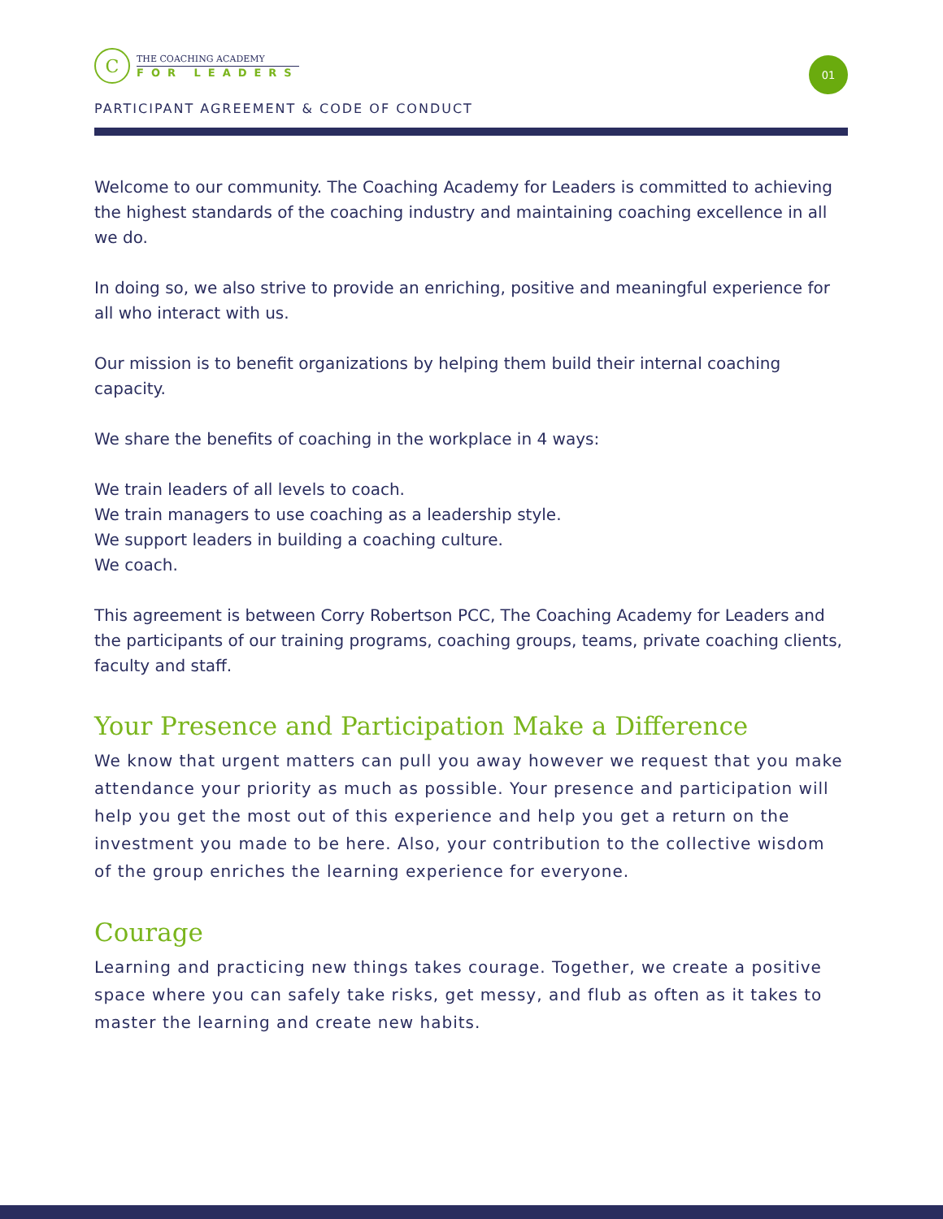C
THE COACHING ACADEMY
FOR LEADERS
01
PARTICIPANT AGREEMENT & CODE OF CONDUCT
Welcome to our community. The Coaching Academy for Leaders is committed to achieving the highest standards of the coaching industry and maintaining coaching excellence in all we do.
In doing so, we also strive to provide an enriching, positive and meaningful experience for all who interact with us.
Our mission is to benefit organizations by helping them build their internal coaching capacity.
We share the benefits of coaching in the workplace in 4 ways:
We train leaders of all levels to coach.
We train managers to use coaching as a leadership style.
We support leaders in building a coaching culture.
We coach.
This agreement is between Corry Robertson PCC, The Coaching Academy for Leaders and the participants of our training programs, coaching groups, teams, private coaching clients, faculty and staff.
Your Presence and Participation Make a Difference
We know that urgent matters can pull you away however we request that you make attendance your priority as much as possible. Your presence and participation will help you get the most out of this experience and help you get a return on the investment you made to be here. Also, your contribution to the collective wisdom of the group enriches the learning experience for everyone.
Courage
Learning and practicing new things takes courage. Together, we create a positive space where you can safely take risks, get messy, and flub as often as it takes to master the learning and create new habits.